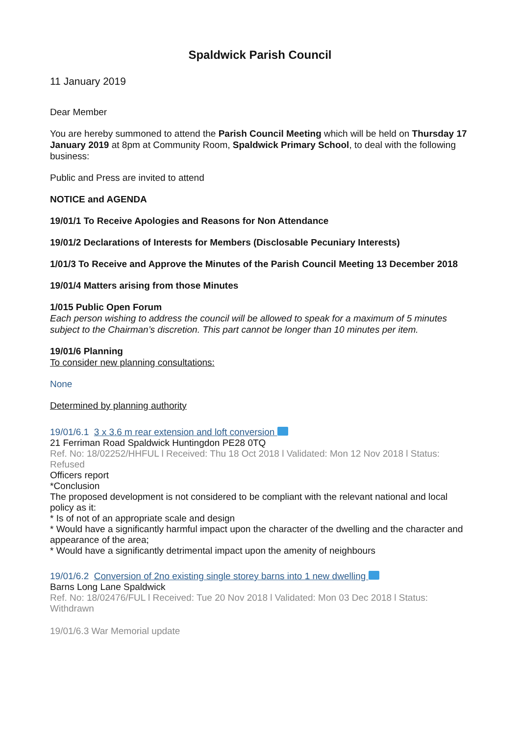Spaldwick Parish Council
11 January 2019
Dear Member
You are hereby summoned to attend the Parish Council Meeting which will be held on Thursday 17 January 2019 at 8pm at Community Room, Spaldwick Primary School, to deal with the following business:
Public and Press are invited to attend
NOTICE and AGENDA
19/01/1 To Receive Apologies and Reasons for Non Attendance
19/01/2 Declarations of Interests for Members (Disclosable Pecuniary Interests)
1/01/3 To Receive and Approve the Minutes of the Parish Council Meeting 13 December 2018
19/01/4 Matters arising from those Minutes
1/015 Public Open Forum
Each person wishing to address the council will be allowed to speak for a maximum of 5 minutes subject to the Chairman’s discretion. This part cannot be longer than 10 minutes per item.
19/01/6 Planning
To consider new planning consultations:
None
Determined by planning authority
19/01/6.1 3 x 3.6 m rear extension and loft conversion
21 Ferriman Road Spaldwick Huntingdon PE28 0TQ
Ref. No: 18/02252/HHFUL l Received: Thu 18 Oct 2018 l Validated: Mon 12 Nov 2018 l Status: Refused
Officers report
*Conclusion
The proposed development is not considered to be compliant with the relevant national and local policy as it:
* Is of not of an appropriate scale and design
* Would have a significantly harmful impact upon the character of the dwelling and the character and appearance of the area;
* Would have a significantly detrimental impact upon the amenity of neighbours
19/01/6.2 Conversion of 2no existing single storey barns into 1 new dwelling
Barns Long Lane Spaldwick
Ref. No: 18/02476/FUL l Received: Tue 20 Nov 2018 l Validated: Mon 03 Dec 2018 l Status: Withdrawn
19/01/6.3 War Memorial update